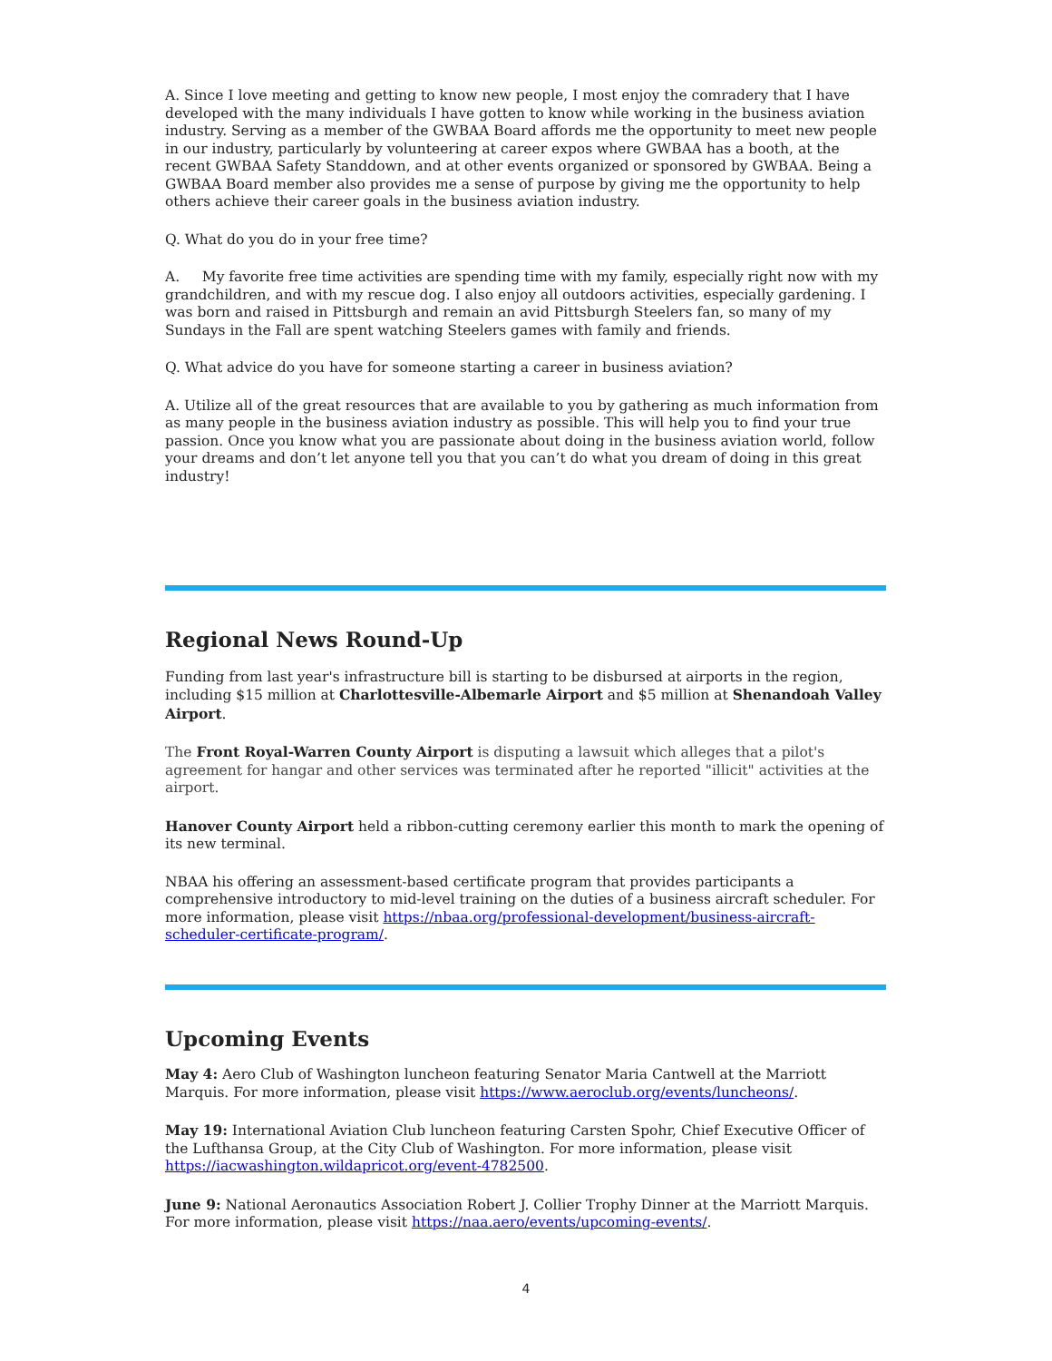A. Since I love meeting and getting to know new people, I most enjoy the comradery that I have developed with the many individuals I have gotten to know while working in the business aviation industry. Serving as a member of the GWBAA Board affords me the opportunity to meet new people in our industry, particularly by volunteering at career expos where GWBAA has a booth, at the recent GWBAA Safety Standdown, and at other events organized or sponsored by GWBAA. Being a GWBAA Board member also provides me a sense of purpose by giving me the opportunity to help others achieve their career goals in the business aviation industry.
Q. What do you do in your free time?
A. My favorite free time activities are spending time with my family, especially right now with my grandchildren, and with my rescue dog. I also enjoy all outdoors activities, especially gardening. I was born and raised in Pittsburgh and remain an avid Pittsburgh Steelers fan, so many of my Sundays in the Fall are spent watching Steelers games with family and friends.
Q. What advice do you have for someone starting a career in business aviation?
A. Utilize all of the great resources that are available to you by gathering as much information from as many people in the business aviation industry as possible. This will help you to find your true passion. Once you know what you are passionate about doing in the business aviation world, follow your dreams and don’t let anyone tell you that you can’t do what you dream of doing in this great industry!
Regional News Round-Up
Funding from last year's infrastructure bill is starting to be disbursed at airports in the region, including $15 million at Charlottesville-Albemarle Airport and $5 million at Shenandoah Valley Airport.
The Front Royal-Warren County Airport is disputing a lawsuit which alleges that a pilot's agreement for hangar and other services was terminated after he reported "illicit" activities at the airport.
Hanover County Airport held a ribbon-cutting ceremony earlier this month to mark the opening of its new terminal.
NBAA his offering an assessment-based certificate program that provides participants a comprehensive introductory to mid-level training on the duties of a business aircraft scheduler. For more information, please visit https://nbaa.org/professional-development/business-aircraft-scheduler-certificate-program/.
Upcoming Events
May 4: Aero Club of Washington luncheon featuring Senator Maria Cantwell at the Marriott Marquis. For more information, please visit https://www.aeroclub.org/events/luncheons/.
May 19: International Aviation Club luncheon featuring Carsten Spohr, Chief Executive Officer of the Lufthansa Group, at the City Club of Washington. For more information, please visit https://iacwashington.wildapricot.org/event-4782500.
June 9: National Aeronautics Association Robert J. Collier Trophy Dinner at the Marriott Marquis. For more information, please visit https://naa.aero/events/upcoming-events/.
4